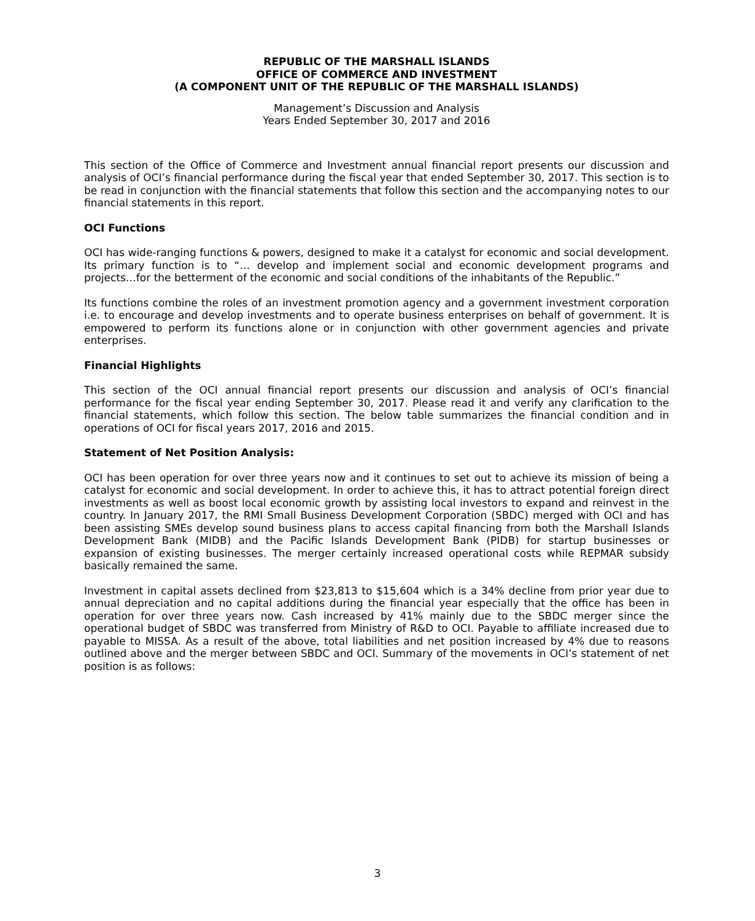REPUBLIC OF THE MARSHALL ISLANDS
OFFICE OF COMMERCE AND INVESTMENT
(A COMPONENT UNIT OF THE REPUBLIC OF THE MARSHALL ISLANDS)
Management’s Discussion and Analysis
Years Ended September 30, 2017 and 2016
This section of the Office of Commerce and Investment annual financial report presents our discussion and analysis of OCI’s financial performance during the fiscal year that ended September 30, 2017. This section is to be read in conjunction with the financial statements that follow this section and the accompanying notes to our financial statements in this report.
OCI Functions
OCI has wide-ranging functions & powers, designed to make it a catalyst for economic and social development. Its primary function is to “… develop and implement social and economic development programs and projects…for the betterment of the economic and social conditions of the inhabitants of the Republic.”
Its functions combine the roles of an investment promotion agency and a government investment corporation i.e. to encourage and develop investments and to operate business enterprises on behalf of government. It is empowered to perform its functions alone or in conjunction with other government agencies and private enterprises.
Financial Highlights
This section of the OCI annual financial report presents our discussion and analysis of OCI’s financial performance for the fiscal year ending September 30, 2017. Please read it and verify any clarification to the financial statements, which follow this section. The below table summarizes the financial condition and in operations of OCI for fiscal years 2017, 2016 and 2015.
Statement of Net Position Analysis:
OCI has been operation for over three years now and it continues to set out to achieve its mission of being a catalyst for economic and social development. In order to achieve this, it has to attract potential foreign direct investments as well as boost local economic growth by assisting local investors to expand and reinvest in the country. In January 2017, the RMI Small Business Development Corporation (SBDC) merged with OCI and has been assisting SMEs develop sound business plans to access capital financing from both the Marshall Islands Development Bank (MIDB) and the Pacific Islands Development Bank (PIDB) for startup businesses or expansion of existing businesses. The merger certainly increased operational costs while REPMAR subsidy basically remained the same.
Investment in capital assets declined from $23,813 to $15,604 which is a 34% decline from prior year due to annual depreciation and no capital additions during the financial year especially that the office has been in operation for over three years now. Cash increased by 41% mainly due to the SBDC merger since the operational budget of SBDC was transferred from Ministry of R&D to OCI. Payable to affiliate increased due to payable to MISSA. As a result of the above, total liabilities and net position increased by 4% due to reasons outlined above and the merger between SBDC and OCI. Summary of the movements in OCI’s statement of net position is as follows:
3